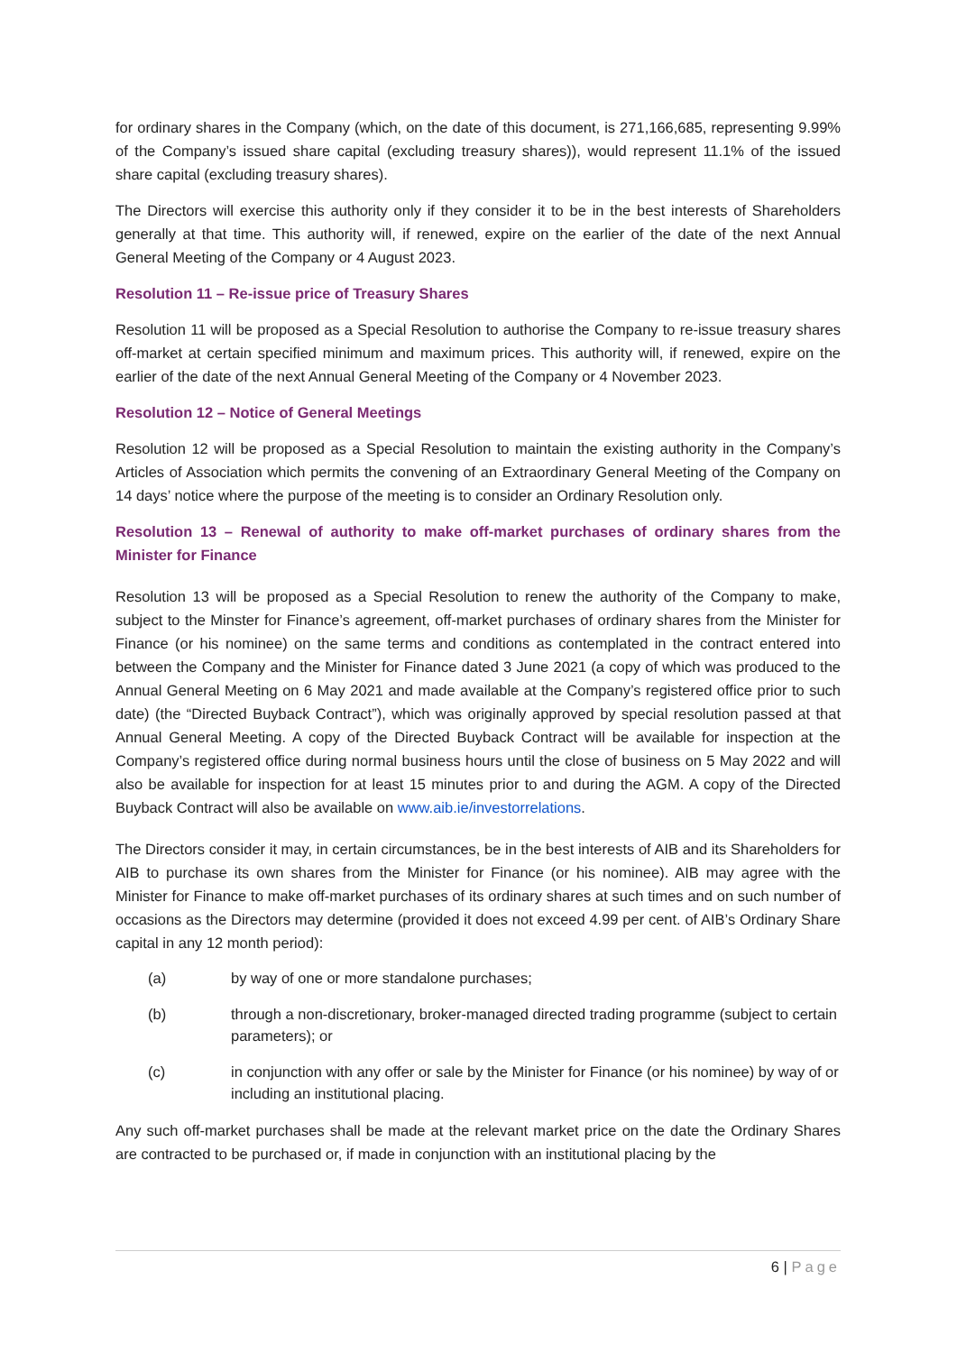for ordinary shares in the Company (which, on the date of this document, is 271,166,685, representing 9.99% of the Company’s issued share capital (excluding treasury shares)), would represent 11.1% of the issued share capital (excluding treasury shares).
The Directors will exercise this authority only if they consider it to be in the best interests of Shareholders generally at that time. This authority will, if renewed, expire on the earlier of the date of the next Annual General Meeting of the Company or 4 August 2023.
Resolution 11 – Re-issue price of Treasury Shares
Resolution 11 will be proposed as a Special Resolution to authorise the Company to re-issue treasury shares off-market at certain specified minimum and maximum prices. This authority will, if renewed, expire on the earlier of the date of the next Annual General Meeting of the Company or 4 November 2023.
Resolution 12 – Notice of General Meetings
Resolution 12 will be proposed as a Special Resolution to maintain the existing authority in the Company’s Articles of Association which permits the convening of an Extraordinary General Meeting of the Company on 14 days’ notice where the purpose of the meeting is to consider an Ordinary Resolution only.
Resolution 13 – Renewal of authority to make off-market purchases of ordinary shares from the Minister for Finance
Resolution 13 will be proposed as a Special Resolution to renew the authority of the Company to make, subject to the Minster for Finance’s agreement, off-market purchases of ordinary shares from the Minister for Finance (or his nominee) on the same terms and conditions as contemplated in the contract entered into between the Company and the Minister for Finance dated 3 June 2021 (a copy of which was produced to the Annual General Meeting on 6 May 2021 and made available at the Company’s registered office prior to such date) (the “Directed Buyback Contract”), which was originally approved by special resolution passed at that Annual General Meeting. A copy of the Directed Buyback Contract will be available for inspection at the Company’s registered office during normal business hours until the close of business on 5 May 2022 and will also be available for inspection for at least 15 minutes prior to and during the AGM. A copy of the Directed Buyback Contract will also be available on www.aib.ie/investorrelations.
The Directors consider it may, in certain circumstances, be in the best interests of AIB and its Shareholders for AIB to purchase its own shares from the Minister for Finance (or his nominee). AIB may agree with the Minister for Finance to make off-market purchases of its ordinary shares at such times and on such number of occasions as the Directors may determine (provided it does not exceed 4.99 per cent. of AIB’s Ordinary Share capital in any 12 month period):
(a) by way of one or more standalone purchases;
(b) through a non-discretionary, broker-managed directed trading programme (subject to certain parameters); or
(c) in conjunction with any offer or sale by the Minister for Finance (or his nominee) by way of or including an institutional placing.
Any such off-market purchases shall be made at the relevant market price on the date the Ordinary Shares are contracted to be purchased or, if made in conjunction with an institutional placing by the
6 | Page